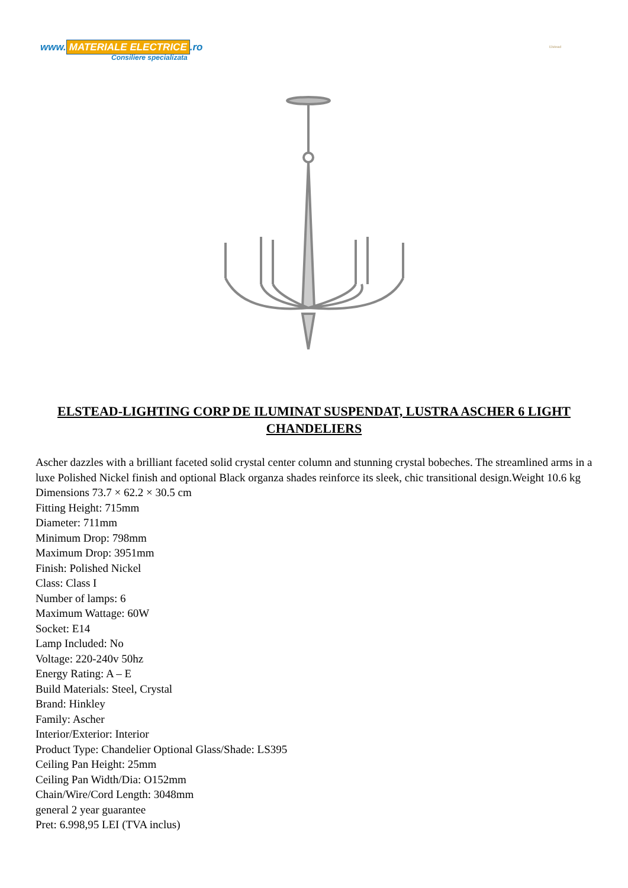www. MATERIALE ELECTRICE.ro
Consiliere specializata
Elstead
ELSTEAD-LIGHTING CORP DE ILUMINAT SUSPENDAT, LUSTRA ASCHER 6 LIGHT CHANDELIERS
Ascher dazzles with a brilliant faceted solid crystal center column and stunning crystal bobeches. The streamlined arms in a luxe Polished Nickel finish and optional Black organza shades reinforce its sleek, chic transitional design.Weight 10.6 kg
Dimensions 73.7 × 62.2 × 30.5 cm
Fitting Height: 715mm
Diameter: 711mm
Minimum Drop: 798mm
Maximum Drop: 3951mm
Finish: Polished Nickel
Class: Class I
Number of lamps: 6
Maximum Wattage: 60W
Socket: E14
Lamp Included: No
Voltage: 220-240v 50hz
Energy Rating: A – E
Build Materials: Steel, Crystal
Brand: Hinkley
Family: Ascher
Interior/Exterior: Interior
Product Type: Chandelier Optional Glass/Shade: LS395
Ceiling Pan Height: 25mm
Ceiling Pan Width/Dia: O152mm
Chain/Wire/Cord Length: 3048mm
general 2 year guarantee
Pret: 6.998,95 LEI (TVA inclus)